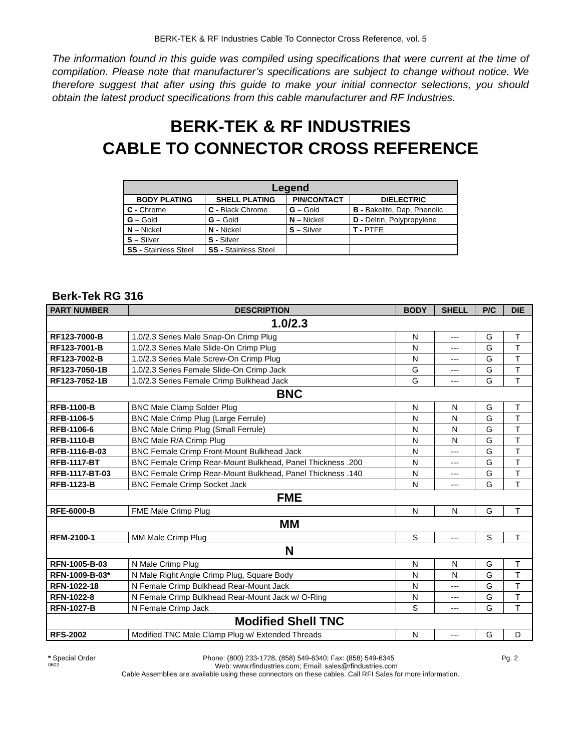BERK-TEK & RF Industries Cable To Connector Cross Reference, vol. 5
The information found in this guide was compiled using specifications that were current at the time of compilation. Please note that manufacturer’s specifications are subject to change without notice. We therefore suggest that after using this guide to make your initial connector selections, you should obtain the latest product specifications from this cable manufacturer and RF Industries.
BERK-TEK & RF INDUSTRIES
CABLE TO CONNECTOR CROSS REFERENCE
| Legend | | | |
| --- | --- | --- | --- |
| BODY PLATING | SHELL PLATING | PIN/CONTACT | DIELECTRIC |
| C - Chrome | C - Black Chrome | G – Gold | B - Bakelite, Dap, Phenolic |
| G – Gold | G – Gold | N – Nickel | D - Delrin, Polypropylene |
| N – Nickel | N - Nickel | S – Silver | T - PTFE |
| S – Silver | S - Silver | | |
| SS - Stainless Steel | SS - Stainless Steel | | |
Berk-Tek RG 316
| PART NUMBER | DESCRIPTION | BODY | SHELL | P/C | DIE |
| --- | --- | --- | --- | --- | --- |
| 1.0/2.3 | | | | | |
| RF123-7000-B | 1.0/2.3 Series Male Snap-On Crimp Plug | N | --- | G | T |
| RF123-7001-B | 1.0/2.3 Series Male Slide-On Crimp Plug | N | --- | G | T |
| RF123-7002-B | 1.0/2.3 Series Male Screw-On Crimp Plug | N | --- | G | T |
| RF123-7050-1B | 1.0/2.3 Series Female Slide-On Crimp Jack | G | --- | G | T |
| RF123-7052-1B | 1.0/2.3 Series Female Crimp Bulkhead Jack | G | --- | G | T |
| BNC | | | | | |
| RFB-1100-B | BNC Male Clamp Solder Plug | N | N | G | T |
| RFB-1106-5 | BNC Male Crimp Plug (Large Ferrule) | N | N | G | T |
| RFB-1106-6 | BNC Male Crimp Plug (Small Ferrule) | N | N | G | T |
| RFB-1110-B | BNC Male R/A Crimp Plug | N | N | G | T |
| RFB-1116-B-03 | BNC Female Crimp Front-Mount Bulkhead Jack | N | --- | G | T |
| RFB-1117-BT | BNC Female Crimp Rear-Mount Bulkhead, Panel Thickness .200 | N | --- | G | T |
| RFB-1117-BT-03 | BNC Female Crimp Rear-Mount Bulkhead, Panel Thickness .140 | N | --- | G | T |
| RFB-1123-B | BNC Female Crimp Socket Jack | N | --- | G | T |
| FME | | | | | |
| RFE-6000-B | FME Male Crimp Plug | N | N | G | T |
| MM | | | | | |
| RFM-2100-1 | MM Male Crimp Plug | S | --- | S | T |
| N | | | | | |
| RFN-1005-B-03 | N Male Crimp Plug | N | N | G | T |
| RFN-1009-B-03* | N Male Right Angle Crimp Plug, Square Body | N | N | G | T |
| RFN-1022-18 | N Female Crimp Bulkhead Rear-Mount Jack | N | --- | G | T |
| RFN-1022-8 | N Female Crimp Bulkhead Rear-Mount Jack w/ O-Ring | N | --- | G | T |
| RFN-1027-B | N Female Crimp Jack | S | --- | G | T |
| Modified Shell TNC | | | | | |
| RFS-2002 | Modified TNC Male Clamp Plug w/ Extended Threads | N | --- | G | D |
* Special Order Phone: (800) 233-1728, (858) 549-6340; Fax: (858) 549-6345 Pg. 2
0602 Web: www.rfindustries.com; Email: sales@rfindustries.com
Cable Assemblies are available using these connectors on these cables. Call RFI Sales for more information.